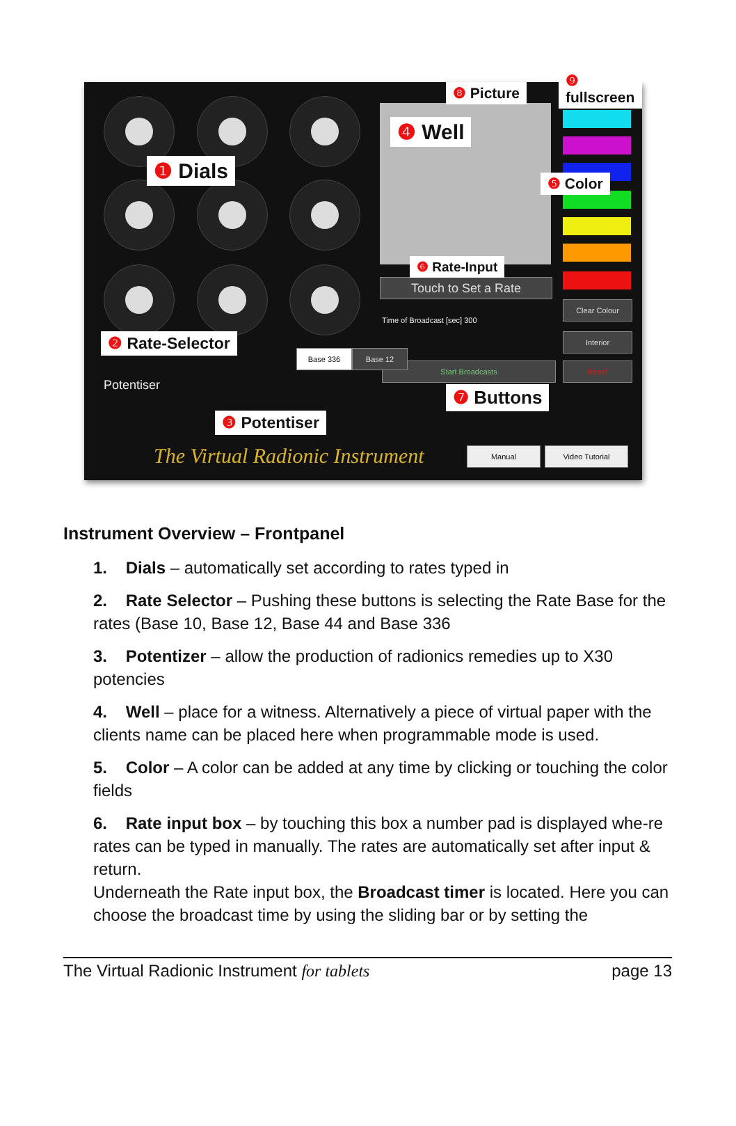Touch to Set a Rate
Clear Colour
Interior
Reset
Start Broadcasts
Base 336 Base 12
Potentiser
Time of Broadcast [sec] 300
The Virtual Radionic Instrument
Manual Video Tutorial
❶ Dials
❷ Rate-Selector
❸ Potentiser
❹ Well
❺ Color
❻ Rate-Input
❼ Buttons
❽ Picture
❾ fullscreen
Instrument Overview – Frontpanel
1. Dials – automatically set according to rates typed in
2. Rate Selector – Pushing these buttons is selecting the Rate Base for the rates (Base 10, Base 12, Base 44 and Base 336
3. Potentizer – allow the production of radionics remedies up to X30 potencies
4. Well – place for a witness. Alternatively a piece of virtual paper with the clients name can be placed here when programmable mode is used.
5. Color – A color can be added at any time by clicking or touching the color fields
6. Rate input box – by touching this box a number pad is displayed whe-re rates can be typed in manually. The rates are automatically set after input & return.
Underneath the Rate input box, the Broadcast timer is located. Here you can choose the broadcast time by using the sliding bar or by setting the
The Virtual Radionic Instrument for tablets page 13